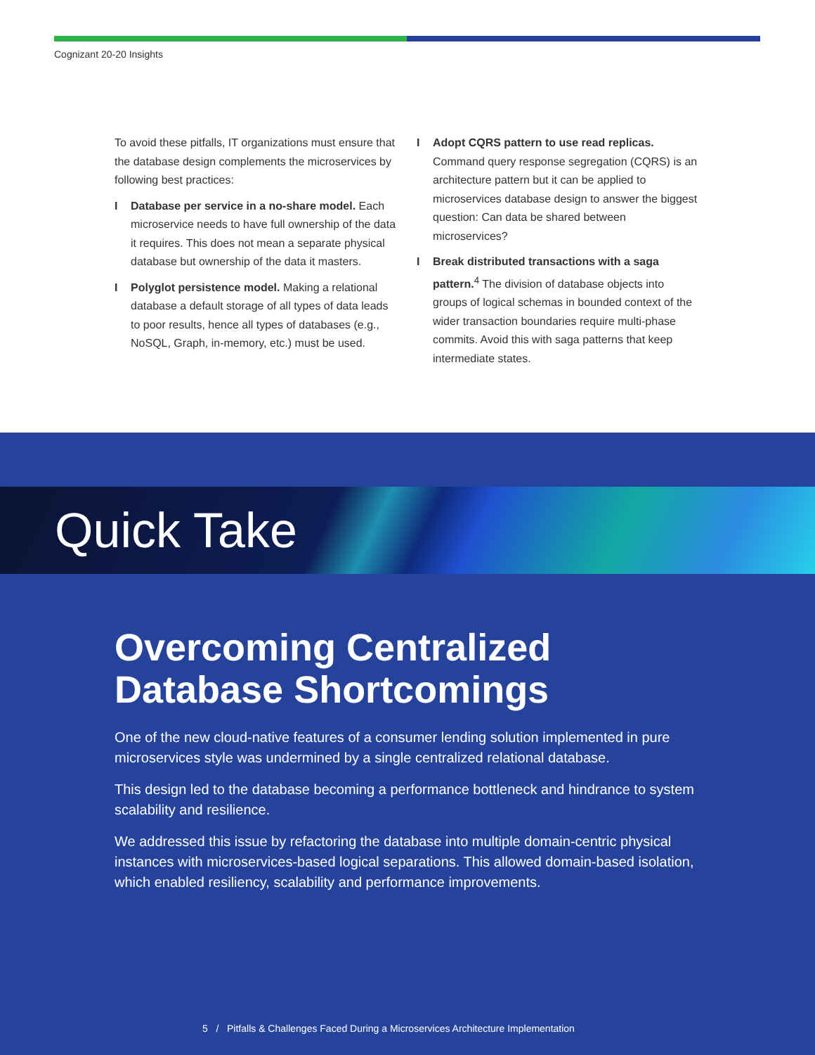Cognizant 20-20 Insights
To avoid these pitfalls, IT organizations must ensure that the database design complements the microservices by following best practices:
I Database per service in a no-share model. Each microservice needs to have full ownership of the data it requires. This does not mean a separate physical database but ownership of the data it masters.
I Polyglot persistence model. Making a relational database a default storage of all types of data leads to poor results, hence all types of databases (e.g., NoSQL, Graph, in-memory, etc.) must be used.
I Adopt CQRS pattern to use read replicas. Command query response segregation (CQRS) is an architecture pattern but it can be applied to microservices database design to answer the biggest question: Can data be shared between microservices?
I Break distributed transactions with a saga pattern.<sup>4</sup> The division of database objects into groups of logical schemas in bounded context of the wider transaction boundaries require multi-phase commits. Avoid this with saga patterns that keep intermediate states.
Quick Take
Overcoming Centralized Database Shortcomings
One of the new cloud-native features of a consumer lending solution implemented in pure microservices style was undermined by a single centralized relational database.
This design led to the database becoming a performance bottleneck and hindrance to system scalability and resilience.
We addressed this issue by refactoring the database into multiple domain-centric physical instances with microservices-based logical separations. This allowed domain-based isolation, which enabled resiliency, scalability and performance improvements.
5 / Pitfalls & Challenges Faced During a Microservices Architecture Implementation